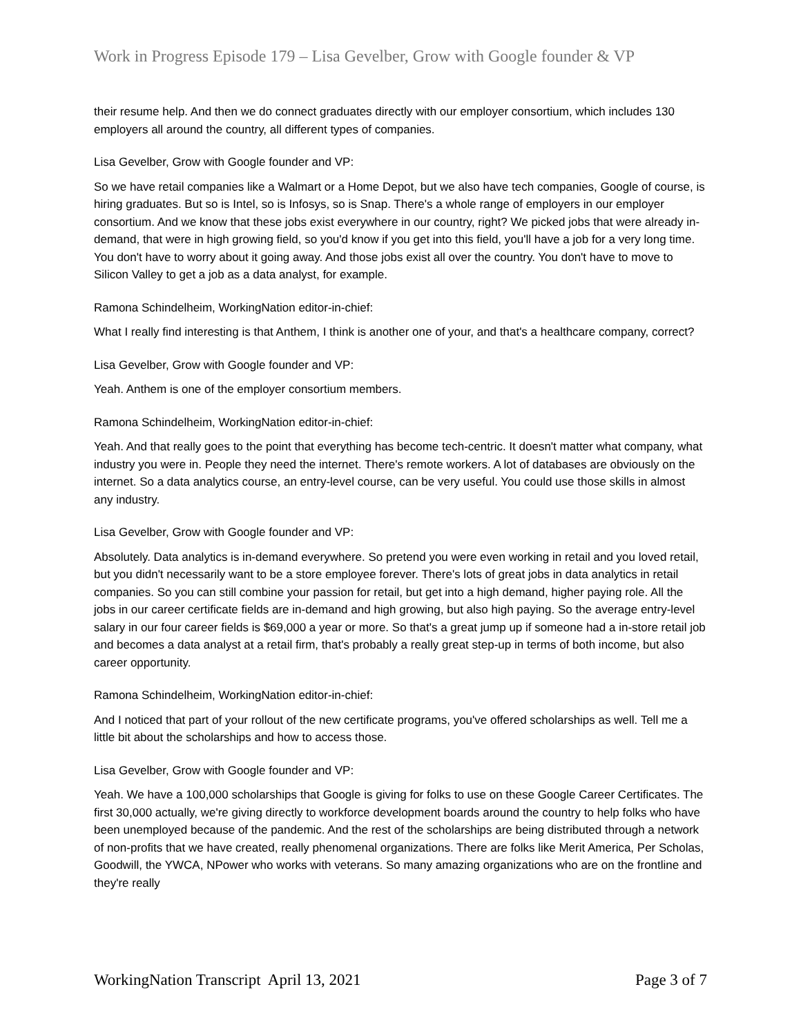Work in Progress Episode 179 – Lisa Gevelber, Grow with Google founder & VP
their resume help. And then we do connect graduates directly with our employer consortium, which includes 130 employers all around the country, all different types of companies.
Lisa Gevelber, Grow with Google founder and VP:
So we have retail companies like a Walmart or a Home Depot, but we also have tech companies, Google of course, is hiring graduates. But so is Intel, so is Infosys, so is Snap. There's a whole range of employers in our employer consortium. And we know that these jobs exist everywhere in our country, right? We picked jobs that were already in-demand, that were in high growing field, so you'd know if you get into this field, you'll have a job for a very long time. You don't have to worry about it going away. And those jobs exist all over the country. You don't have to move to Silicon Valley to get a job as a data analyst, for example.
Ramona Schindelheim, WorkingNation editor-in-chief:
What I really find interesting is that Anthem, I think is another one of your, and that's a healthcare company, correct?
Lisa Gevelber, Grow with Google founder and VP:
Yeah. Anthem is one of the employer consortium members.
Ramona Schindelheim, WorkingNation editor-in-chief:
Yeah. And that really goes to the point that everything has become tech-centric. It doesn't matter what company, what industry you were in. People they need the internet. There's remote workers. A lot of databases are obviously on the internet. So a data analytics course, an entry-level course, can be very useful. You could use those skills in almost any industry.
Lisa Gevelber, Grow with Google founder and VP:
Absolutely. Data analytics is in-demand everywhere. So pretend you were even working in retail and you loved retail, but you didn't necessarily want to be a store employee forever. There's lots of great jobs in data analytics in retail companies. So you can still combine your passion for retail, but get into a high demand, higher paying role. All the jobs in our career certificate fields are in-demand and high growing, but also high paying. So the average entry-level salary in our four career fields is $69,000 a year or more. So that's a great jump up if someone had a in-store retail job and becomes a data analyst at a retail firm, that's probably a really great step-up in terms of both income, but also career opportunity.
Ramona Schindelheim, WorkingNation editor-in-chief:
And I noticed that part of your rollout of the new certificate programs, you've offered scholarships as well. Tell me a little bit about the scholarships and how to access those.
Lisa Gevelber, Grow with Google founder and VP:
Yeah. We have a 100,000 scholarships that Google is giving for folks to use on these Google Career Certificates. The first 30,000 actually, we're giving directly to workforce development boards around the country to help folks who have been unemployed because of the pandemic. And the rest of the scholarships are being distributed through a network of non-profits that we have created, really phenomenal organizations. There are folks like Merit America, Per Scholas, Goodwill, the YWCA, NPower who works with veterans. So many amazing organizations who are on the frontline and they're really
WorkingNation Transcript April 13, 2021 Page 3 of 7